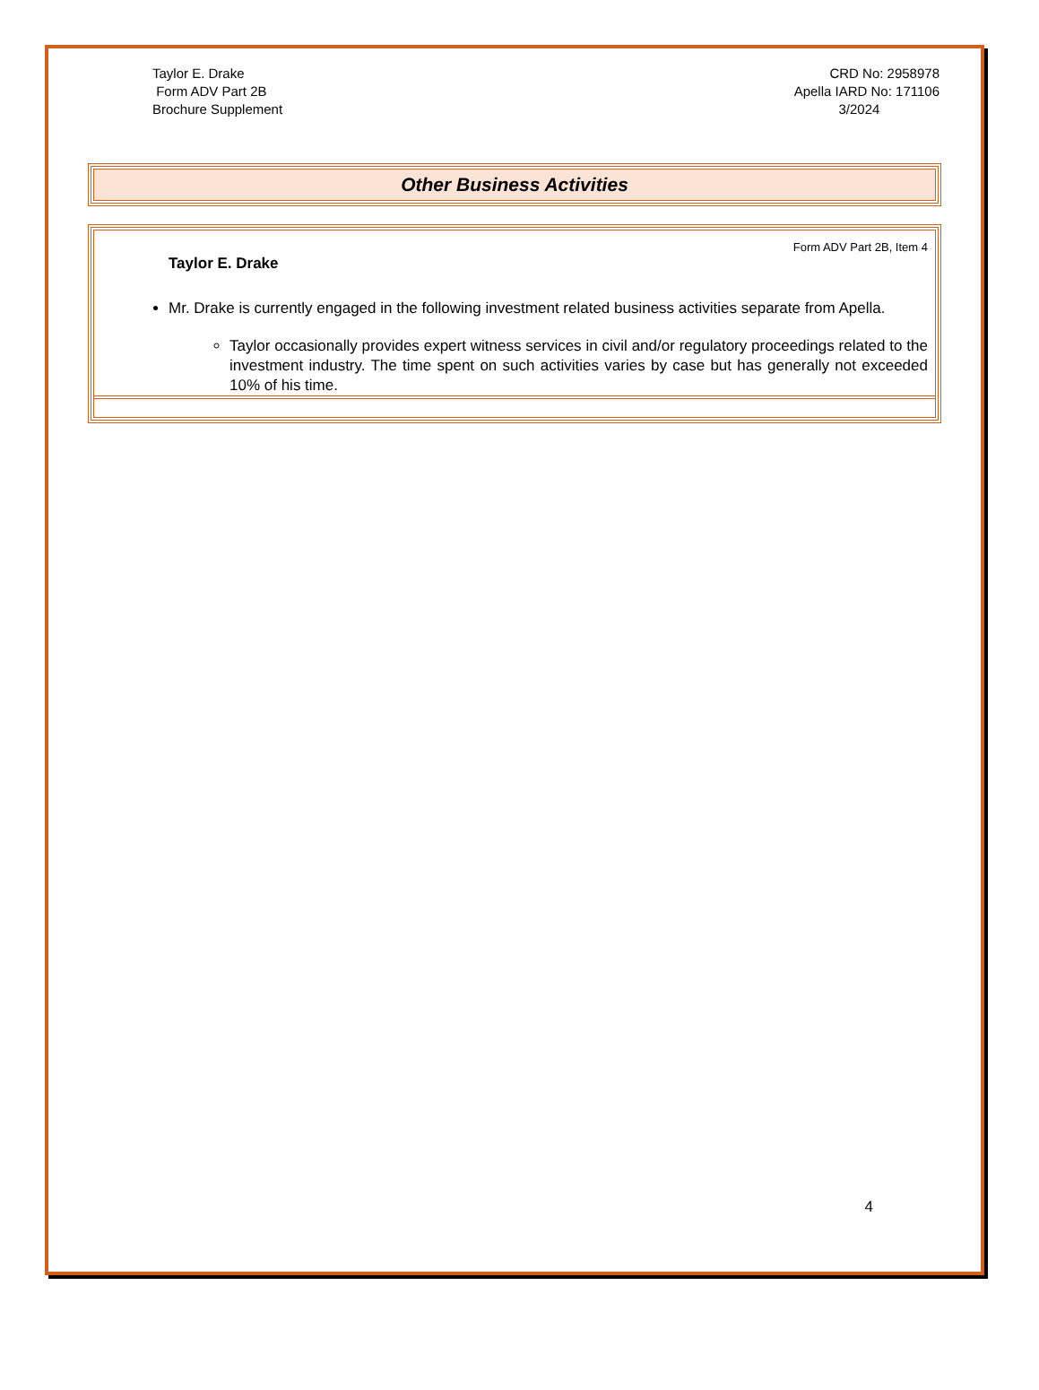Taylor E. Drake
Form ADV Part 2B
Brochure Supplement
CRD No: 2958978
Apella IARD No: 171106
3/2024
Other Business Activities
Form ADV Part 2B, Item 4
Taylor E. Drake
Mr. Drake is currently engaged in the following investment related business activities separate from Apella.
Taylor occasionally provides expert witness services in civil and/or regulatory proceedings related to the investment industry. The time spent on such activities varies by case but has generally not exceeded 10% of his time.
4